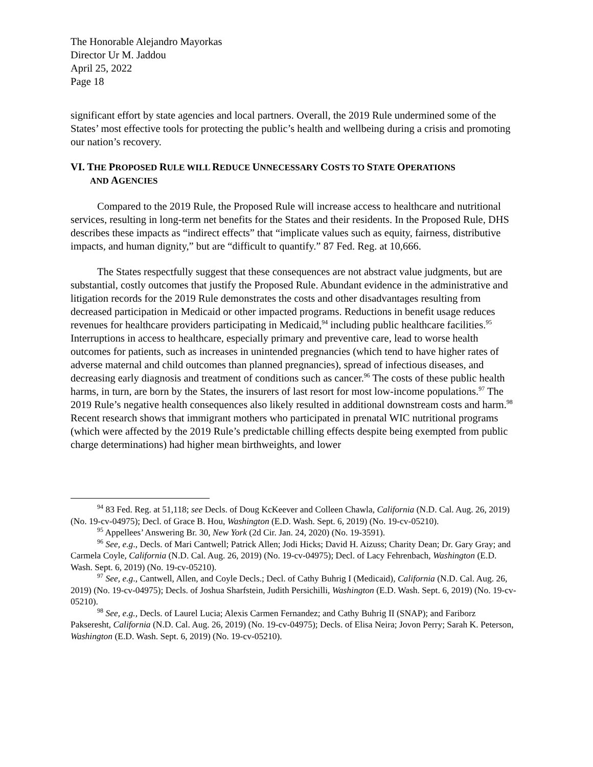The Honorable Alejandro Mayorkas
Director Ur M. Jaddou
April 25, 2022
Page 18
significant effort by state agencies and local partners. Overall, the 2019 Rule undermined some of the States’ most effective tools for protecting the public’s health and wellbeing during a crisis and promoting our nation’s recovery.
VI. THE PROPOSED RULE WILL REDUCE UNNECESSARY COSTS TO STATE OPERATIONS
AND AGENCIES
Compared to the 2019 Rule, the Proposed Rule will increase access to healthcare and nutritional services, resulting in long-term net benefits for the States and their residents. In the Proposed Rule, DHS describes these impacts as “indirect effects” that “implicate values such as equity, fairness, distributive impacts, and human dignity,” but are “difficult to quantify.” 87 Fed. Reg. at 10,666.
The States respectfully suggest that these consequences are not abstract value judgments, but are substantial, costly outcomes that justify the Proposed Rule. Abundant evidence in the administrative and litigation records for the 2019 Rule demonstrates the costs and other disadvantages resulting from decreased participation in Medicaid or other impacted programs. Reductions in benefit usage reduces revenues for healthcare providers participating in Medicaid,<sup>94</sup> including public healthcare facilities.<sup>95</sup> Interruptions in access to healthcare, especially primary and preventive care, lead to worse health outcomes for patients, such as increases in unintended pregnancies (which tend to have higher rates of adverse maternal and child outcomes than planned pregnancies), spread of infectious diseases, and decreasing early diagnosis and treatment of conditions such as cancer.<sup>96</sup> The costs of these public health harms, in turn, are born by the States, the insurers of last resort for most low-income populations.<sup>97</sup> The 2019 Rule’s negative health consequences also likely resulted in additional downstream costs and harm.<sup>98</sup> Recent research shows that immigrant mothers who participated in prenatal WIC nutritional programs (which were affected by the 2019 Rule’s predictable chilling effects despite being exempted from public charge determinations) had higher mean birthweights, and lower
<sup>94</sup> 83 Fed. Reg. at 51,118; see Decls. of Doug KcKeever and Colleen Chawla, California (N.D. Cal. Aug. 26, 2019) (No. 19-cv-04975); Decl. of Grace B. Hou, Washington (E.D. Wash. Sept. 6, 2019) (No. 19-cv-05210).
<sup>95</sup> Appellees’ Answering Br. 30, New York (2d Cir. Jan. 24, 2020) (No. 19-3591).
<sup>96</sup> See, e.g., Decls. of Mari Cantwell; Patrick Allen; Jodi Hicks; David H. Aizuss; Charity Dean; Dr. Gary Gray; and Carmela Coyle, California (N.D. Cal. Aug. 26, 2019) (No. 19-cv-04975); Decl. of Lacy Fehrenbach, Washington (E.D. Wash. Sept. 6, 2019) (No. 19-cv-05210).
<sup>97</sup> See, e.g., Cantwell, Allen, and Coyle Decls.; Decl. of Cathy Buhrig I (Medicaid), California (N.D. Cal. Aug. 26, 2019) (No. 19-cv-04975); Decls. of Joshua Sharfstein, Judith Persichilli, Washington (E.D. Wash. Sept. 6, 2019) (No. 19-cv-05210).
<sup>98</sup> See, e.g., Decls. of Laurel Lucia; Alexis Carmen Fernandez; and Cathy Buhrig II (SNAP); and Fariborz Pakseresht, California (N.D. Cal. Aug. 26, 2019) (No. 19-cv-04975); Decls. of Elisa Neira; Jovon Perry; Sarah K. Peterson, Washington (E.D. Wash. Sept. 6, 2019) (No. 19-cv-05210).